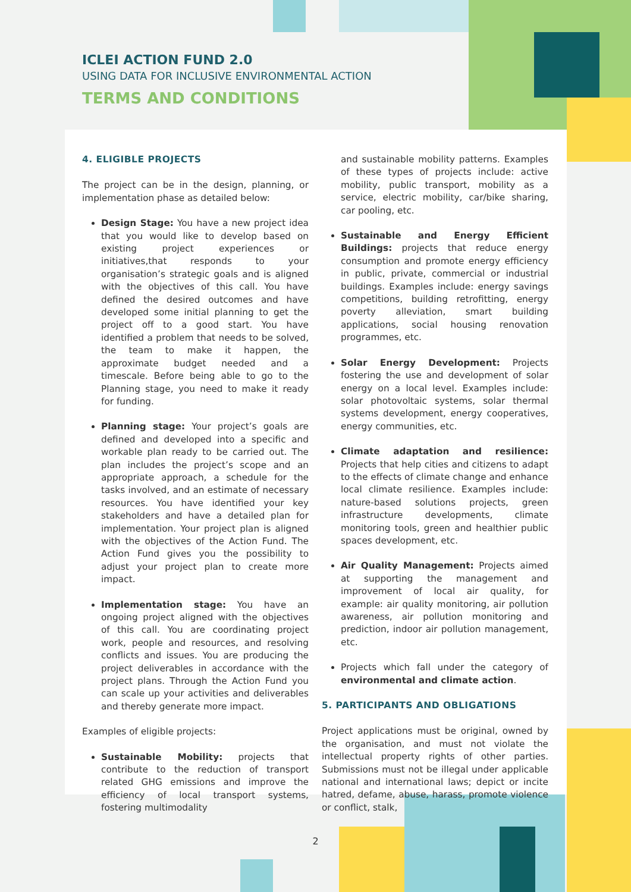ICLEI ACTION FUND 2.0
USING DATA FOR INCLUSIVE ENVIRONMENTAL ACTION
TERMS AND CONDITIONS
4. ELIGIBLE PROJECTS
The project can be in the design, planning, or implementation phase as detailed below:
Design Stage: You have a new project idea that you would like to develop based on existing project experiences or initiatives,that responds to your organisation’s strategic goals and is aligned with the objectives of this call. You have defined the desired outcomes and have developed some initial planning to get the project off to a good start. You have identified a problem that needs to be solved, the team to make it happen, the approximate budget needed and a timescale. Before being able to go to the Planning stage, you need to make it ready for funding.
Planning stage: Your project’s goals are defined and developed into a specific and workable plan ready to be carried out. The plan includes the project’s scope and an appropriate approach, a schedule for the tasks involved, and an estimate of necessary resources. You have identified your key stakeholders and have a detailed plan for implementation. Your project plan is aligned with the objectives of the Action Fund. The Action Fund gives you the possibility to adjust your project plan to create more impact.
Implementation stage: You have an ongoing project aligned with the objectives of this call. You are coordinating project work, people and resources, and resolving conflicts and issues. You are producing the project deliverables in accordance with the project plans. Through the Action Fund you can scale up your activities and deliverables and thereby generate more impact.
Examples of eligible projects:
Sustainable Mobility: projects that contribute to the reduction of transport related GHG emissions and improve the efficiency of local transport systems, fostering multimodality
and sustainable mobility patterns. Examples of these types of projects include: active mobility, public transport, mobility as a service, electric mobility, car/bike sharing, car pooling, etc.
Sustainable and Energy Efficient Buildings: projects that reduce energy consumption and promote energy efficiency in public, private, commercial or industrial buildings. Examples include: energy savings competitions, building retrofitting, energy poverty alleviation, smart building applications, social housing renovation programmes, etc.
Solar Energy Development: Projects fostering the use and development of solar energy on a local level. Examples include: solar photovoltaic systems, solar thermal systems development, energy cooperatives, energy communities, etc.
Climate adaptation and resilience: Projects that help cities and citizens to adapt to the effects of climate change and enhance local climate resilience. Examples include: nature-based solutions projects, green infrastructure developments, climate monitoring tools, green and healthier public spaces development, etc.
Air Quality Management: Projects aimed at supporting the management and improvement of local air quality, for example: air quality monitoring, air pollution awareness, air pollution monitoring and prediction, indoor air pollution management, etc.
Projects which fall under the category of environmental and climate action.
5. PARTICIPANTS AND OBLIGATIONS
Project applications must be original, owned by the organisation, and must not violate the intellectual property rights of other parties. Submissions must not be illegal under applicable national and international laws; depict or incite hatred, defame, abuse, harass, promote violence or conflict, stalk,
2